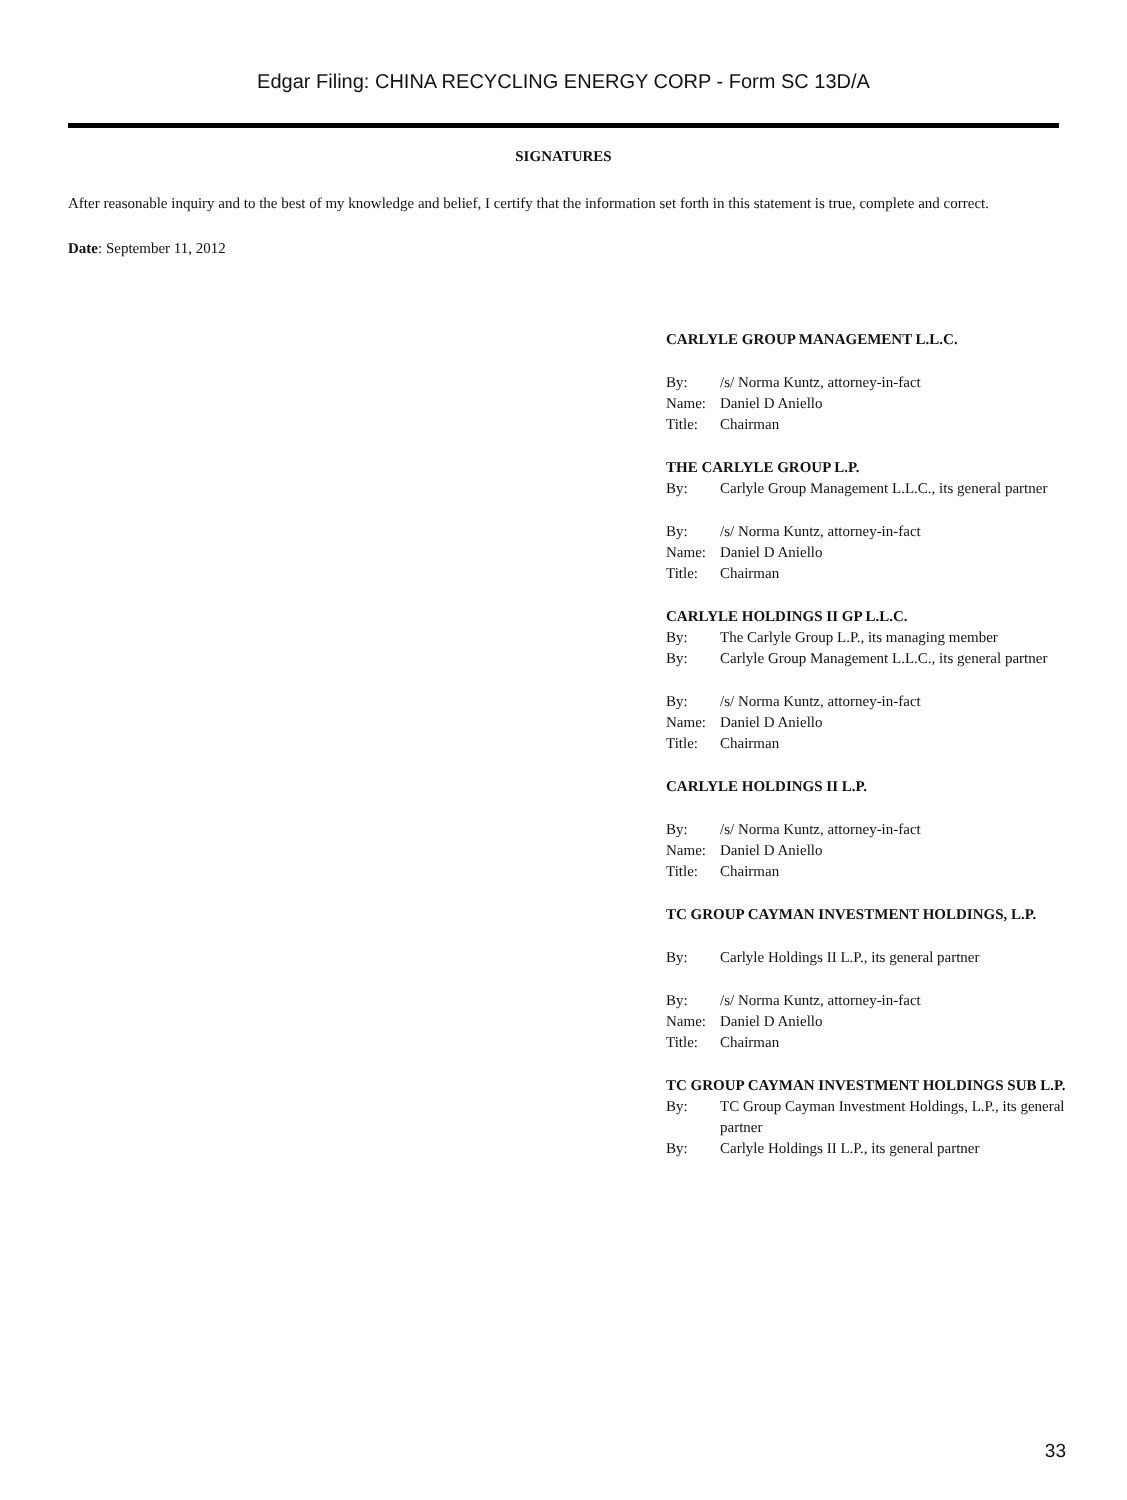Edgar Filing: CHINA RECYCLING ENERGY CORP - Form SC 13D/A
SIGNATURES
After reasonable inquiry and to the best of my knowledge and belief, I certify that the information set forth in this statement is true, complete and correct.
Date: September 11, 2012
CARLYLE GROUP MANAGEMENT L.L.C.
By: /s/ Norma Kuntz, attorney-in-fact
Name: Daniel D Aniello
Title: Chairman
THE CARLYLE GROUP L.P.
By: Carlyle Group Management L.L.C., its general partner
By: /s/ Norma Kuntz, attorney-in-fact
Name: Daniel D Aniello
Title: Chairman
CARLYLE HOLDINGS II GP L.L.C.
By: The Carlyle Group L.P., its managing member
By: Carlyle Group Management L.L.C., its general partner
By: /s/ Norma Kuntz, attorney-in-fact
Name: Daniel D Aniello
Title: Chairman
CARLYLE HOLDINGS II L.P.
By: /s/ Norma Kuntz, attorney-in-fact
Name: Daniel D Aniello
Title: Chairman
TC GROUP CAYMAN INVESTMENT HOLDINGS, L.P.
By: Carlyle Holdings II L.P., its general partner
By: /s/ Norma Kuntz, attorney-in-fact
Name: Daniel D Aniello
Title: Chairman
TC GROUP CAYMAN INVESTMENT HOLDINGS SUB L.P.
By: TC Group Cayman Investment Holdings, L.P., its general partner
By: Carlyle Holdings II L.P., its general partner
33